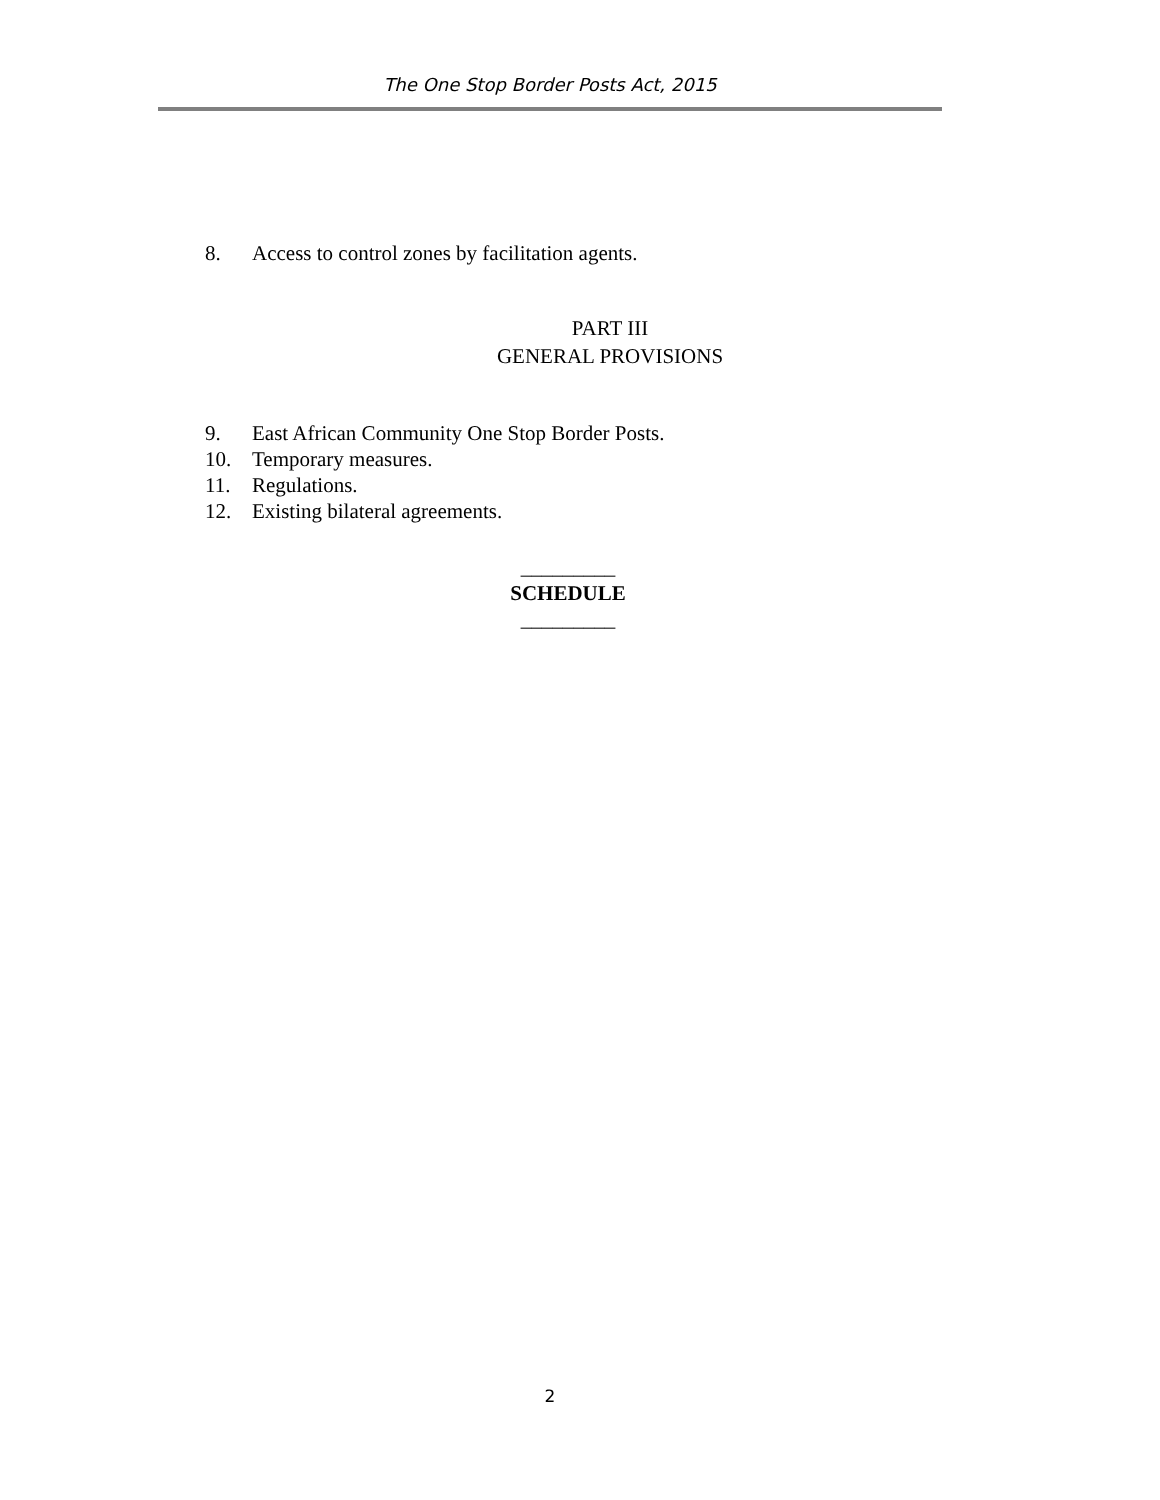The One Stop Border Posts Act, 2015
8. Access to control zones by facilitation agents.
PART III
GENERAL PROVISIONS
9. East African Community One Stop Border Posts.
10. Temporary measures.
11. Regulations.
12. Existing bilateral agreements.
_________
SCHEDULE
_________
2